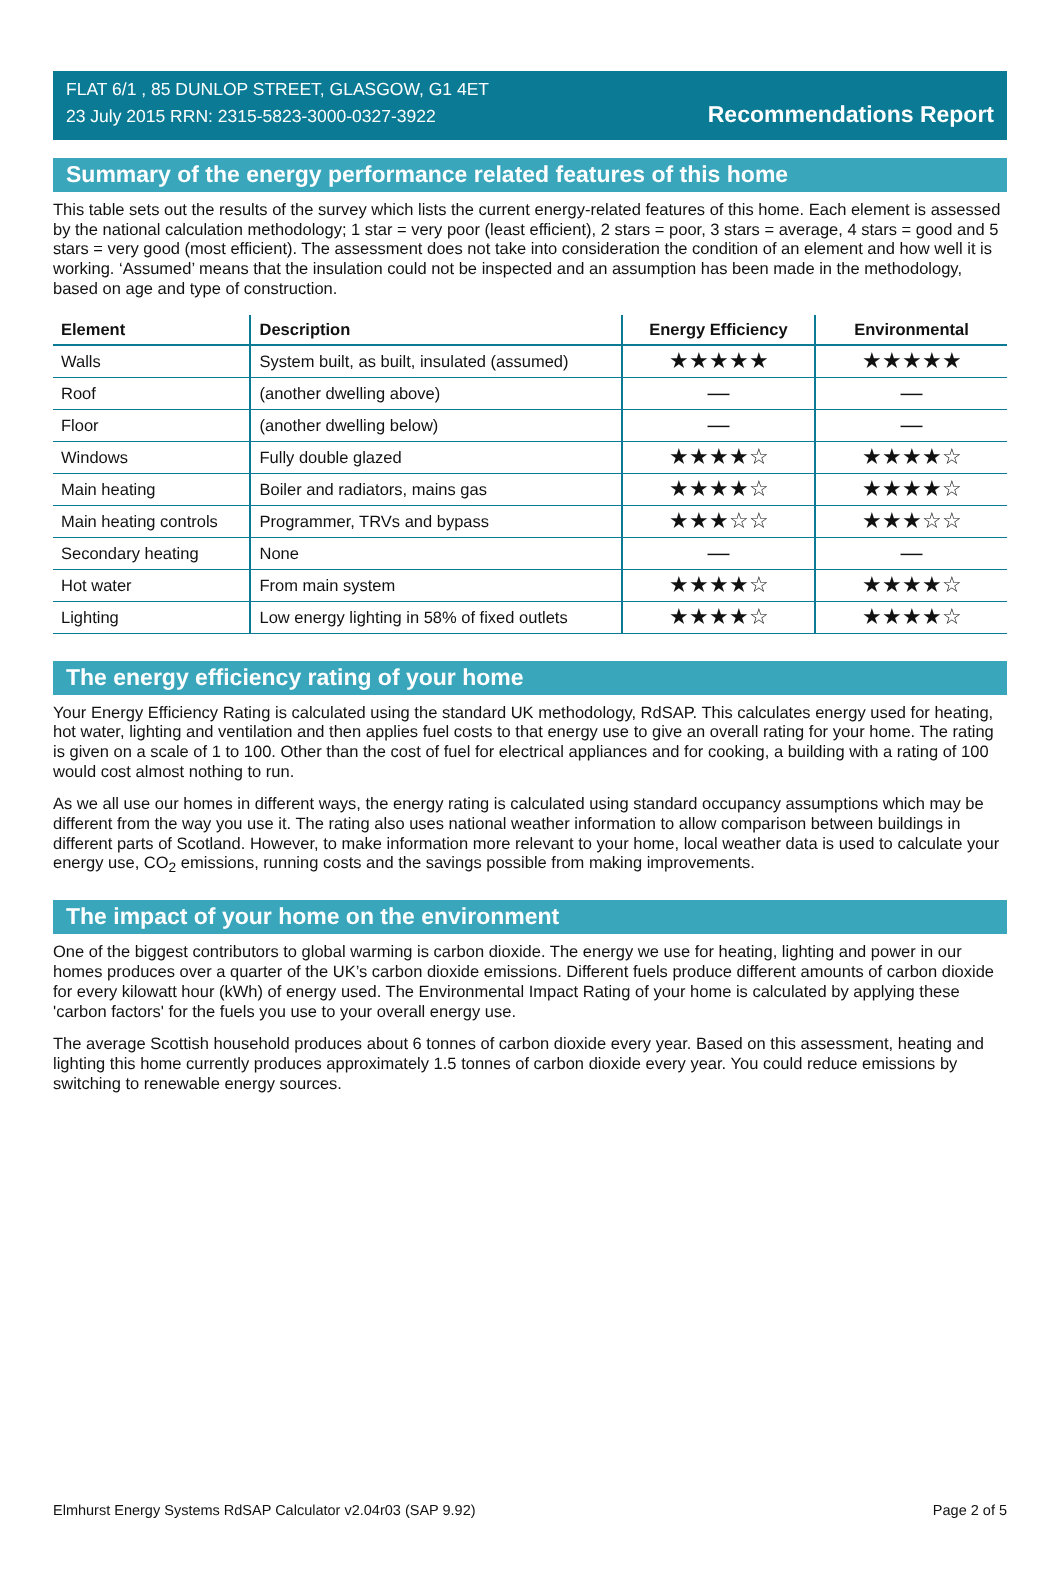FLAT 6/1 , 85 DUNLOP STREET, GLASGOW, G1 4ET
23 July 2015 RRN: 2315-5823-3000-0327-3922
Recommendations Report
Summary of the energy performance related features of this home
This table sets out the results of the survey which lists the current energy-related features of this home. Each element is assessed by the national calculation methodology; 1 star = very poor (least efficient), 2 stars = poor, 3 stars = average, 4 stars = good and 5 stars = very good (most efficient). The assessment does not take into consideration the condition of an element and how well it is working. ‘Assumed’ means that the insulation could not be inspected and an assumption has been made in the methodology, based on age and type of construction.
| Element | Description | Energy Efficiency | Environmental |
| --- | --- | --- | --- |
| Walls | System built, as built, insulated (assumed) | ★★★★★ | ★★★★★ |
| Roof | (another dwelling above) | — | — |
| Floor | (another dwelling below) | — | — |
| Windows | Fully double glazed | ★★★★☆ | ★★★★☆ |
| Main heating | Boiler and radiators, mains gas | ★★★★☆ | ★★★★☆ |
| Main heating controls | Programmer, TRVs and bypass | ★★★☆☆ | ★★★☆☆ |
| Secondary heating | None | — | — |
| Hot water | From main system | ★★★★☆ | ★★★★☆ |
| Lighting | Low energy lighting in 58% of fixed outlets | ★★★★☆ | ★★★★☆ |
The energy efficiency rating of your home
Your Energy Efficiency Rating is calculated using the standard UK methodology, RdSAP. This calculates energy used for heating, hot water, lighting and ventilation and then applies fuel costs to that energy use to give an overall rating for your home. The rating is given on a scale of 1 to 100. Other than the cost of fuel for electrical appliances and for cooking, a building with a rating of 100 would cost almost nothing to run.
As we all use our homes in different ways, the energy rating is calculated using standard occupancy assumptions which may be different from the way you use it. The rating also uses national weather information to allow comparison between buildings in different parts of Scotland. However, to make information more relevant to your home, local weather data is used to calculate your energy use, CO<sub>2</sub> emissions, running costs and the savings possible from making improvements.
The impact of your home on the environment
One of the biggest contributors to global warming is carbon dioxide. The energy we use for heating, lighting and power in our homes produces over a quarter of the UK’s carbon dioxide emissions. Different fuels produce different amounts of carbon dioxide for every kilowatt hour (kWh) of energy used. The Environmental Impact Rating of your home is calculated by applying these 'carbon factors' for the fuels you use to your overall energy use.
The average Scottish household produces about 6 tonnes of carbon dioxide every year. Based on this assessment, heating and lighting this home currently produces approximately 1.5 tonnes of carbon dioxide every year. You could reduce emissions by switching to renewable energy sources.
Elmhurst Energy Systems RdSAP Calculator v2.04r03 (SAP 9.92) Page 2 of 5